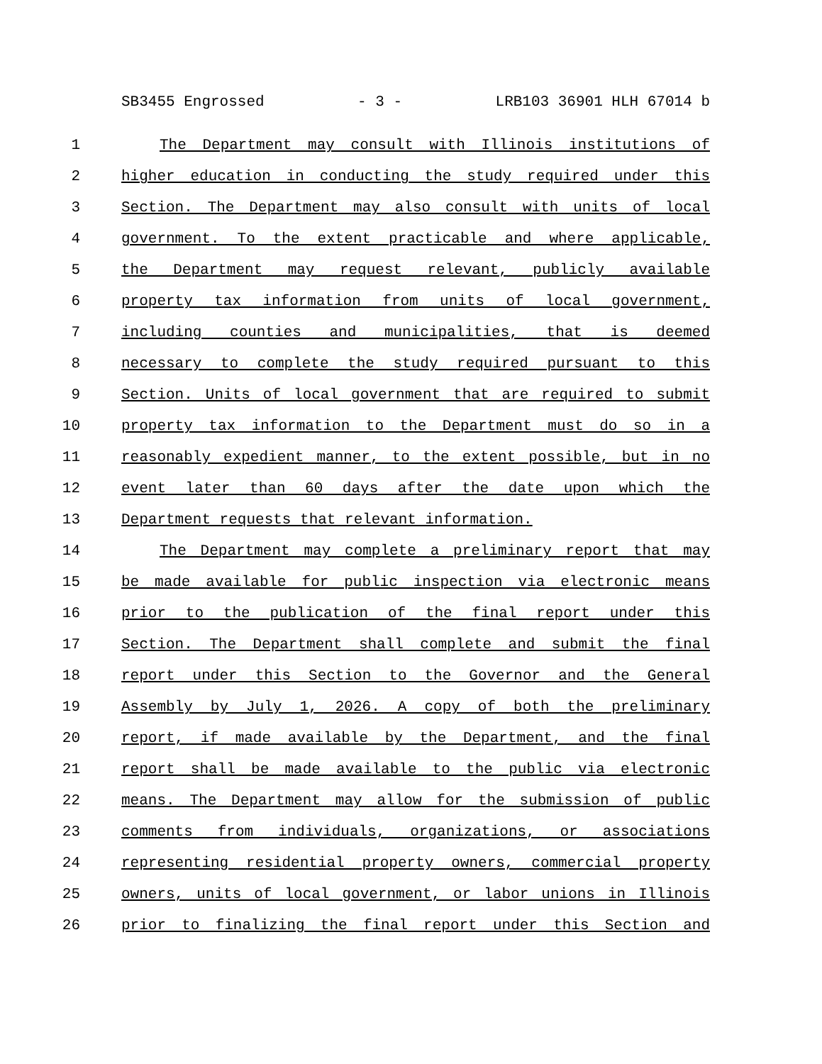SB3455 Engrossed - 3 - LRB103 36901 HLH 67014 b
1 The Department may consult with Illinois institutions of
2 higher education in conducting the study required under this
3 Section. The Department may also consult with units of local
4 government. To the extent practicable and where applicable,
5 the Department may request relevant, publicly available
6 property tax information from units of local government,
7 including counties and municipalities, that is deemed
8 necessary to complete the study required pursuant to this
9 Section. Units of local government that are required to submit
10 property tax information to the Department must do so in a
11 reasonably expedient manner, to the extent possible, but in no
12 event later than 60 days after the date upon which the
13 Department requests that relevant information.
14 The Department may complete a preliminary report that may
15 be made available for public inspection via electronic means
16 prior to the publication of the final report under this
17 Section. The Department shall complete and submit the final
18 report under this Section to the Governor and the General
19 Assembly by July 1, 2026. A copy of both the preliminary
20 report, if made available by the Department, and the final
21 report shall be made available to the public via electronic
22 means. The Department may allow for the submission of public
23 comments from individuals, organizations, or associations
24 representing residential property owners, commercial property
25 owners, units of local government, or labor unions in Illinois
26 prior to finalizing the final report under this Section and